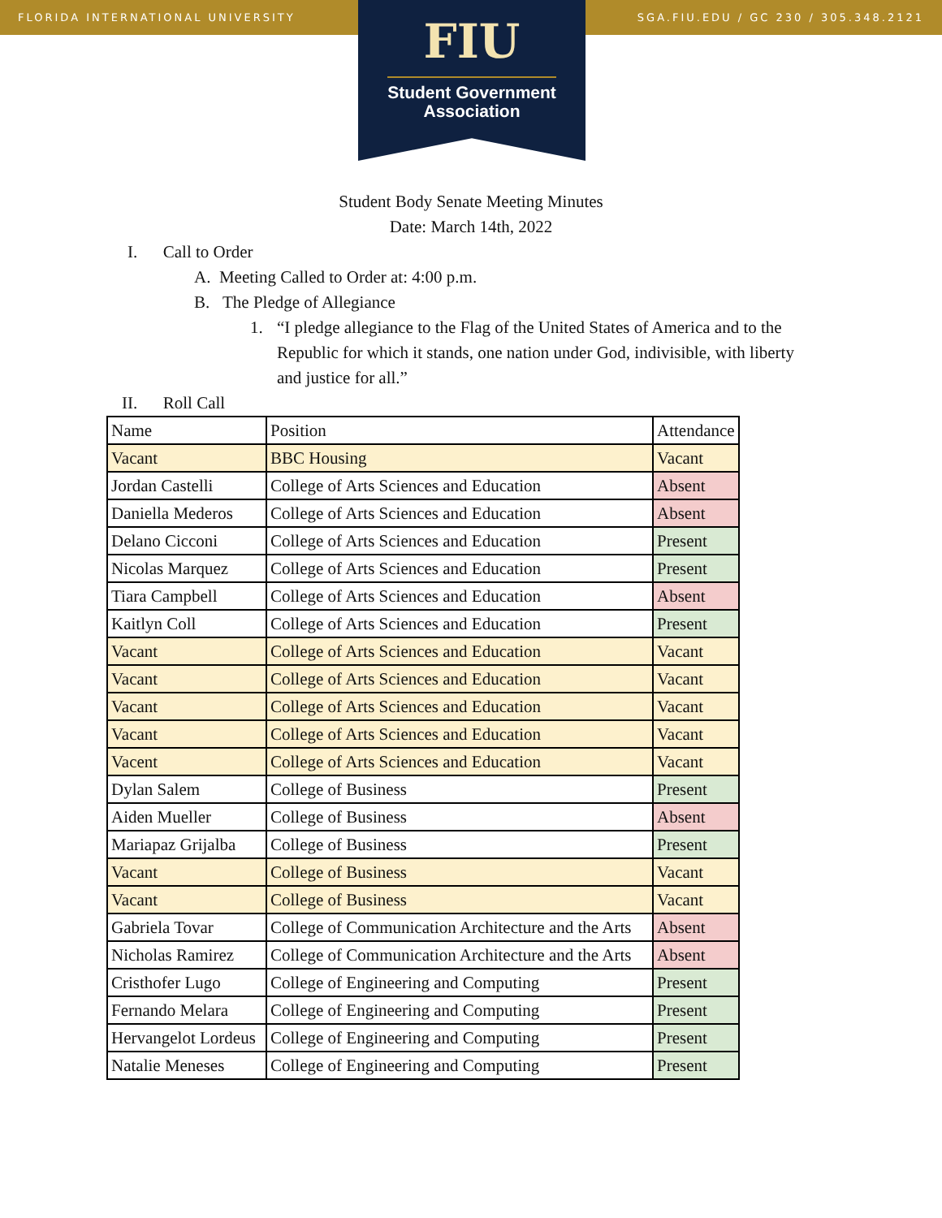FLORIDA INTERNATIONAL UNIVERSITY SGA.FIU.EDU / GC 230 / 305.348.2121
FIU
Student Government
Association
Student Body Senate Meeting Minutes
Date: March 14th, 2022
I. Call to Order
A. Meeting Called to Order at: 4:00 p.m.
B. The Pledge of Allegiance
1. “I pledge allegiance to the Flag of the United States of America and to the Republic for which it stands, one nation under God, indivisible, with liberty and justice for all.”
II. Roll Call
| Name | Position | Attendance |
| Vacant | BBC Housing | Vacant |
| Jordan Castelli | College of Arts Sciences and Education | Absent |
| Daniella Mederos | College of Arts Sciences and Education | Absent |
| Delano Cicconi | College of Arts Sciences and Education | Present |
| Nicolas Marquez | College of Arts Sciences and Education | Present |
| Tiara Campbell | College of Arts Sciences and Education | Absent |
| Kaitlyn Coll | College of Arts Sciences and Education | Present |
| Vacant | College of Arts Sciences and Education | Vacant |
| Vacant | College of Arts Sciences and Education | Vacant |
| Vacant | College of Arts Sciences and Education | Vacant |
| Vacant | College of Arts Sciences and Education | Vacant |
| Vacent | College of Arts Sciences and Education | Vacant |
| Dylan Salem | College of Business | Present |
| Aiden Mueller | College of Business | Absent |
| Mariapaz Grijalba | College of Business | Present |
| Vacant | College of Business | Vacant |
| Vacant | College of Business | Vacant |
| Gabriela Tovar | College of Communication Architecture and the Arts | Absent |
| Nicholas Ramirez | College of Communication Architecture and the Arts | Absent |
| Cristhofer Lugo | College of Engineering and Computing | Present |
| Fernando Melara | College of Engineering and Computing | Present |
| Hervangelot Lordeus | College of Engineering and Computing | Present |
| Natalie Meneses | College of Engineering and Computing | Present |